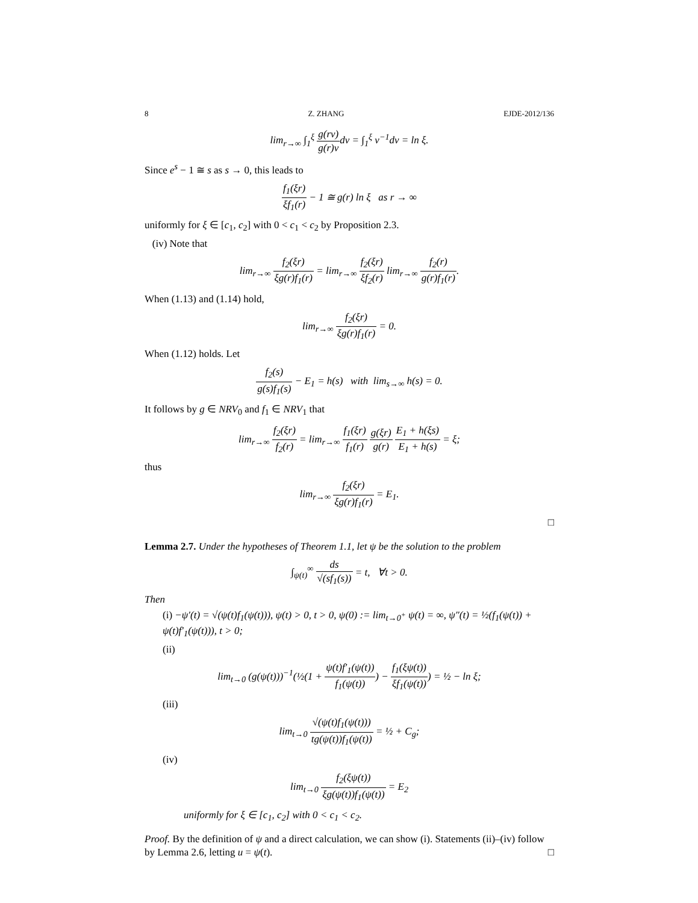8 Z. ZHANG EJDE-2012/136
lim<sub>r→∞</sub> ∫<sub>1</sub><sup>ξ</sup> g(rν) g(r)νdν = ∫<sub>1</sub><sup>ξ</sup> ν<sup>−1</sup>dν = ln ξ.
Since e<sup>s</sup> − 1 ≅ s as s → 0, this leads to
f<sub>1</sub>(ξr) ξf<sub>1</sub>(r) − 1 ≅ g(r) ln ξ as r → ∞
uniformly for ξ ∈ [c<sub>1</sub>, c<sub>2</sub>] with 0 < c<sub>1</sub> < c<sub>2</sub> by Proposition 2.3.
(iv) Note that
lim<sub>r→∞</sub> f<sub>2</sub>(ξr) ξg(r)f<sub>1</sub>(r) = lim<sub>r→∞</sub> f<sub>2</sub>(ξr) ξf<sub>2</sub>(r) lim<sub>r→∞</sub> f<sub>2</sub>(r) g(r)f<sub>1</sub>(r).
When (1.13) and (1.14) hold,
lim<sub>r→∞</sub> f<sub>2</sub>(ξr) ξg(r)f<sub>1</sub>(r) = 0.
When (1.12) holds. Let
f<sub>2</sub>(s) g(s)f<sub>1</sub>(s) − E<sub>1</sub> = h(s) with lim<sub>s→∞</sub> h(s) = 0.
It follows by g ∈ NRV<sub>0</sub> and f<sub>1</sub> ∈ NRV<sub>1</sub> that
lim<sub>r→∞</sub> f<sub>2</sub>(ξr) f<sub>2</sub>(r) = lim<sub>r→∞</sub> f<sub>1</sub>(ξr) f<sub>1</sub>(r) g(ξr) g(r) E<sub>1</sub> + h(ξs) E<sub>1</sub> + h(s) = ξ;
thus
lim<sub>r→∞</sub> f<sub>2</sub>(ξr) ξg(r)f<sub>1</sub>(r) = E<sub>1</sub>.
□
Lemma 2.7. Under the hypotheses of Theorem 1.1, let ψ be the solution to the problem
∫<sub>ψ(t)</sub><sup>∞</sup> ds √(sf<sub>1</sub>(s)) = t, ∀t > 0.
Then
(i) −ψ′(t) = √(ψ(t)f<sub>1</sub>(ψ(t))), ψ(t) > 0, t > 0, ψ(0) := lim<sub>t→0<sup>+</sup></sub> ψ(t) = ∞, ψ″(t) = ½(f<sub>1</sub>(ψ(t)) + ψ(t)f′<sub>1</sub>(ψ(t))), t > 0;
(ii)
lim<sub>t→0</sub> (g(ψ(t)))<sup>−1</sup>(½(1 + ψ(t)f′<sub>1</sub>(ψ(t)) f<sub>1</sub>(ψ(t))) − f<sub>1</sub>(ξψ(t)) ξf<sub>1</sub>(ψ(t))) = ½ − ln ξ;
(iii)
lim<sub>t→0</sub> √(ψ(t)f<sub>1</sub>(ψ(t))) tg(ψ(t))f<sub>1</sub>(ψ(t)) = ½ + C<sub>g</sub>;
(iv)
lim<sub>t→0</sub> f<sub>2</sub>(ξψ(t)) ξg(ψ(t))f<sub>1</sub>(ψ(t)) = E<sub>2</sub>
uniformly for ξ ∈ [c<sub>1</sub>, c<sub>2</sub>] with 0 < c<sub>1</sub> < c<sub>2</sub>.
Proof. By the definition of ψ and a direct calculation, we can show (i). Statements (ii)–(iv) follow by Lemma 2.6, letting u = ψ(t). □